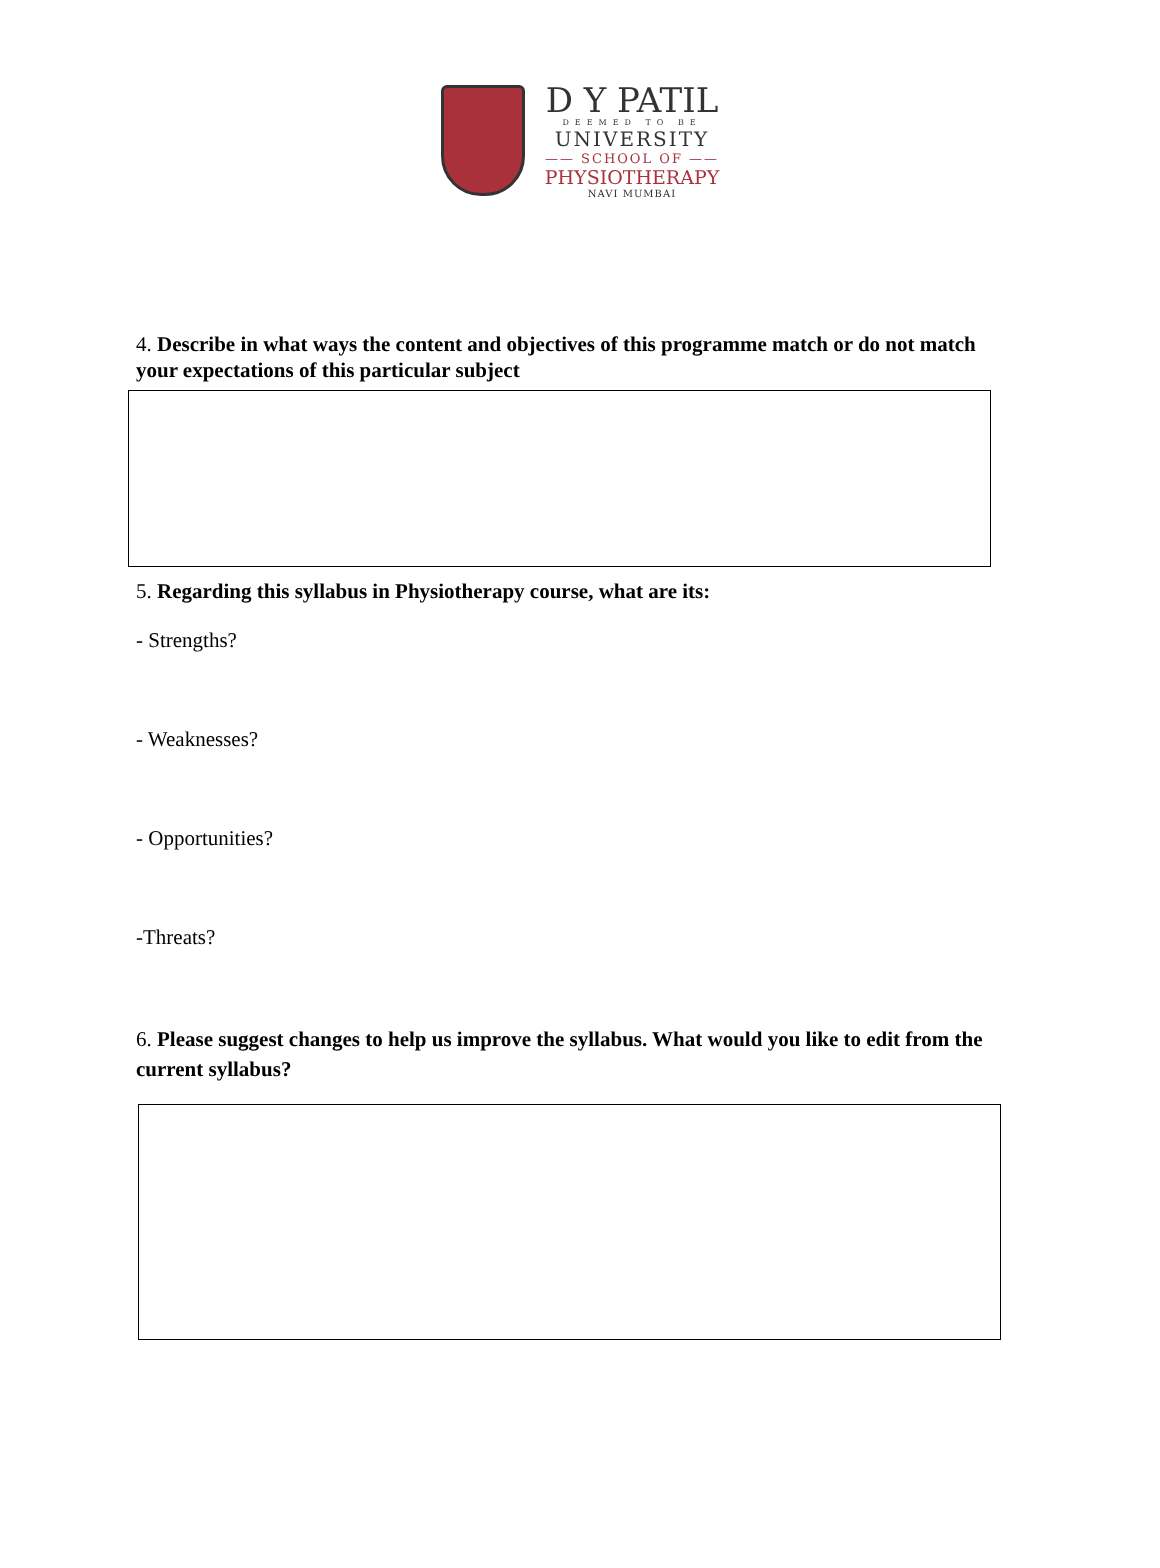D Y PATIL
DEEMED TO BE
UNIVERSITY
—— SCHOOL OF ——
PHYSIOTHERAPY
NAVI MUMBAI
4. Describe in what ways the content and objectives of this programme match or do not match your expectations of this particular subject
5. Regarding this syllabus in Physiotherapy course, what are its:
- Strengths?
- Weaknesses?
- Opportunities?
-Threats?
6. Please suggest changes to help us improve the syllabus. What would you like to edit from the current syllabus?